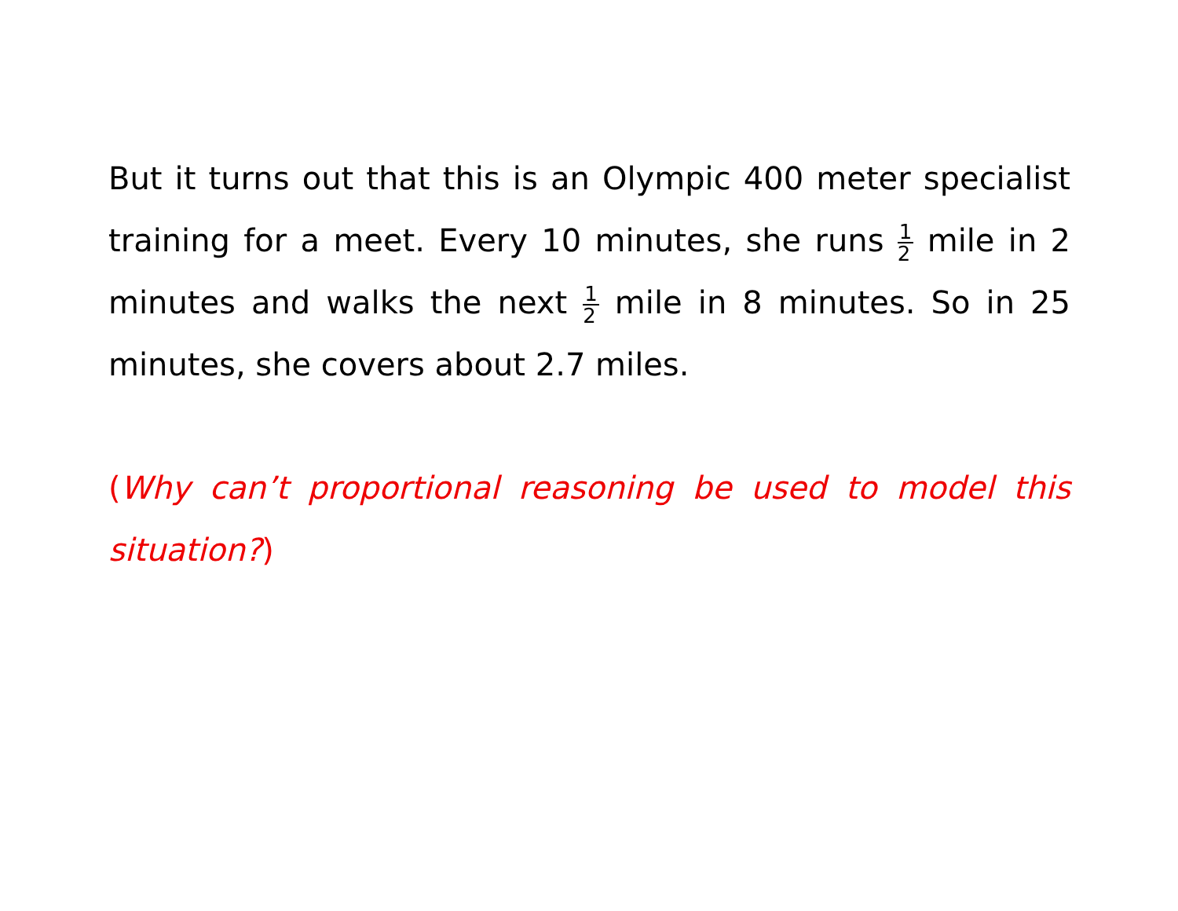But it turns out that this is an Olympic 400 meter specialist training for a meet. Every 10 minutes, she runs 1 2 mile in 2 minutes and walks the next 1 2 mile in 8 minutes. So in 25 minutes, she covers about 2.7 miles.
(Why can’t proportional reasoning be used to model this situation?)